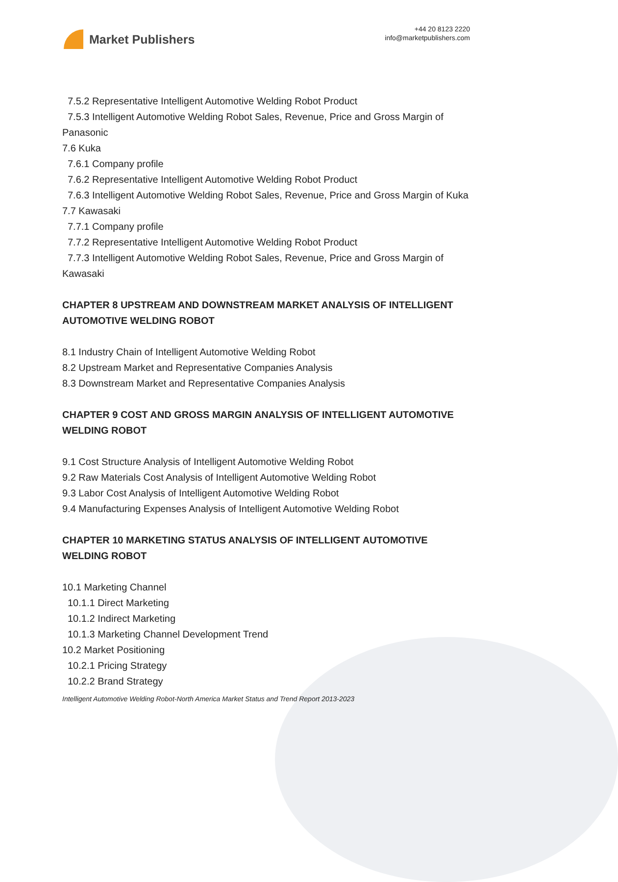Market Publishers
+44 20 8123 2220
info@marketpublishers.com
7.5.2 Representative Intelligent Automotive Welding Robot Product
7.5.3 Intelligent Automotive Welding Robot Sales, Revenue, Price and Gross Margin of Panasonic
7.6 Kuka
7.6.1 Company profile
7.6.2 Representative Intelligent Automotive Welding Robot Product
7.6.3 Intelligent Automotive Welding Robot Sales, Revenue, Price and Gross Margin of Kuka
7.7 Kawasaki
7.7.1 Company profile
7.7.2 Representative Intelligent Automotive Welding Robot Product
7.7.3 Intelligent Automotive Welding Robot Sales, Revenue, Price and Gross Margin of Kawasaki
CHAPTER 8 UPSTREAM AND DOWNSTREAM MARKET ANALYSIS OF INTELLIGENT AUTOMOTIVE WELDING ROBOT
8.1 Industry Chain of Intelligent Automotive Welding Robot
8.2 Upstream Market and Representative Companies Analysis
8.3 Downstream Market and Representative Companies Analysis
CHAPTER 9 COST AND GROSS MARGIN ANALYSIS OF INTELLIGENT AUTOMOTIVE WELDING ROBOT
9.1 Cost Structure Analysis of Intelligent Automotive Welding Robot
9.2 Raw Materials Cost Analysis of Intelligent Automotive Welding Robot
9.3 Labor Cost Analysis of Intelligent Automotive Welding Robot
9.4 Manufacturing Expenses Analysis of Intelligent Automotive Welding Robot
CHAPTER 10 MARKETING STATUS ANALYSIS OF INTELLIGENT AUTOMOTIVE WELDING ROBOT
10.1 Marketing Channel
10.1.1 Direct Marketing
10.1.2 Indirect Marketing
10.1.3 Marketing Channel Development Trend
10.2 Market Positioning
10.2.1 Pricing Strategy
10.2.2 Brand Strategy
Intelligent Automotive Welding Robot-North America Market Status and Trend Report 2013-2023